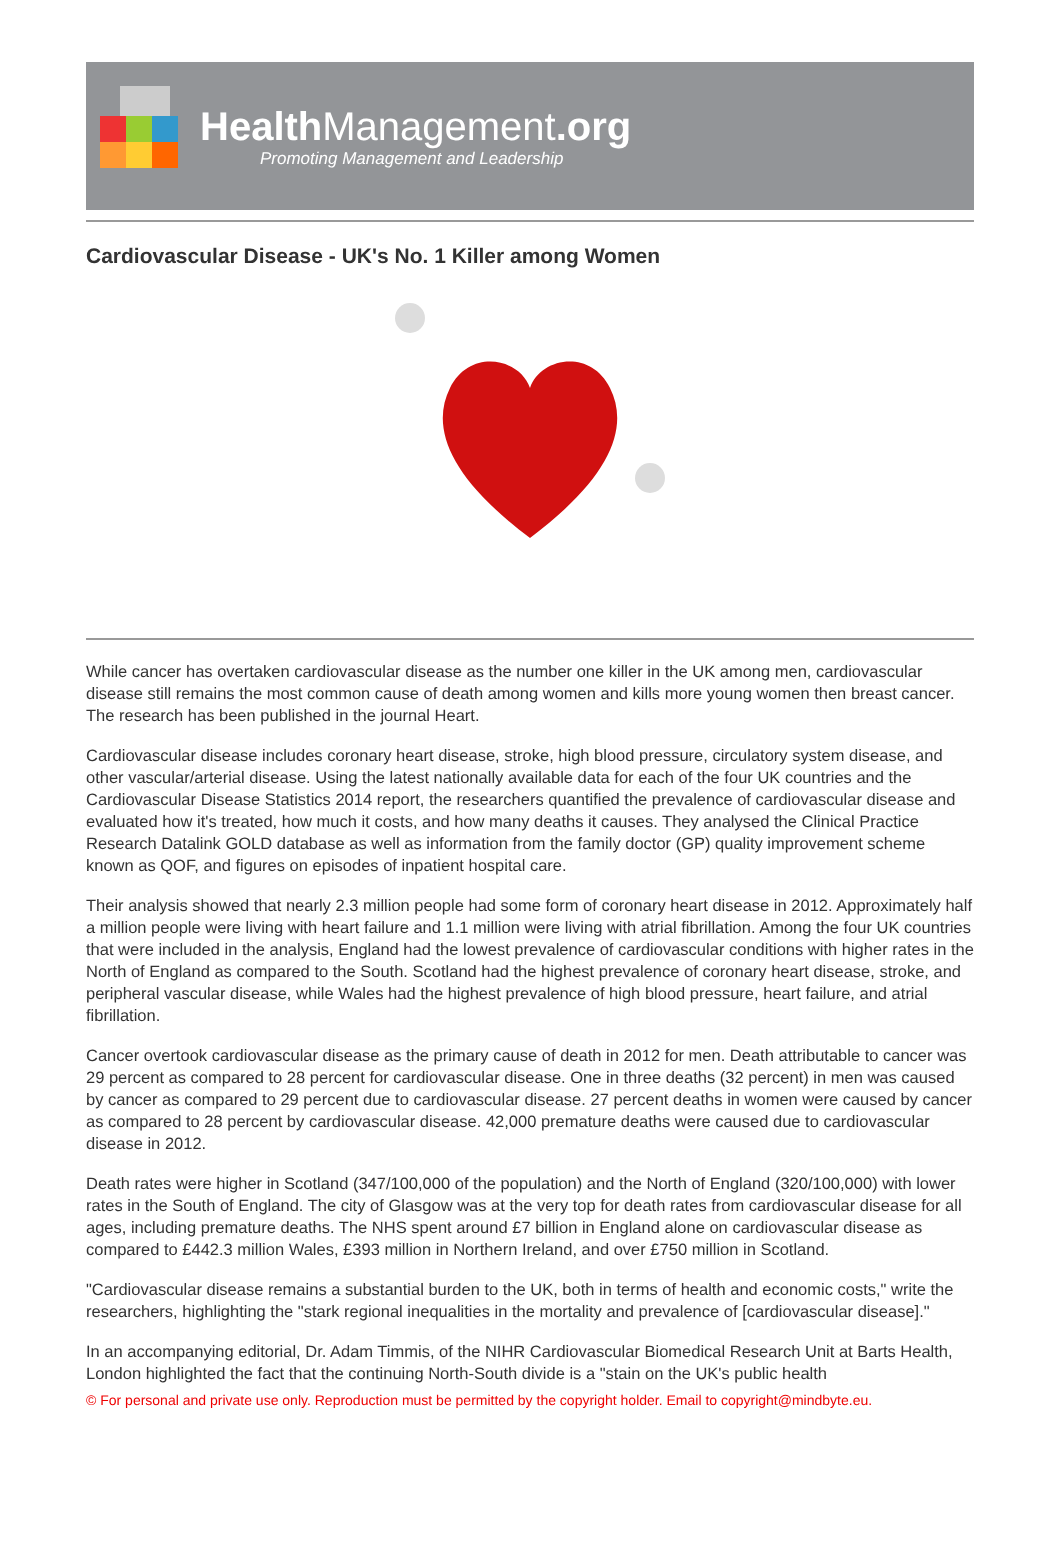HealthManagement.org
Promoting Management and Leadership
Cardiovascular Disease - UK's No. 1 Killer among Women
While cancer has overtaken cardiovascular disease as the number one killer in the UK among men, cardiovascular disease still remains the most common cause of death among women and kills more young women then breast cancer. The research has been published in the journal Heart.
Cardiovascular disease includes coronary heart disease, stroke, high blood pressure, circulatory system disease, and other vascular/arterial disease. Using the latest nationally available data for each of the four UK countries and the Cardiovascular Disease Statistics 2014 report, the researchers quantified the prevalence of cardiovascular disease and evaluated how it's treated, how much it costs, and how many deaths it causes. They analysed the Clinical Practice Research Datalink GOLD database as well as information from the family doctor (GP) quality improvement scheme known as QOF, and figures on episodes of inpatient hospital care.
Their analysis showed that nearly 2.3 million people had some form of coronary heart disease in 2012. Approximately half a million people were living with heart failure and 1.1 million were living with atrial fibrillation. Among the four UK countries that were included in the analysis, England had the lowest prevalence of cardiovascular conditions with higher rates in the North of England as compared to the South. Scotland had the highest prevalence of coronary heart disease, stroke, and peripheral vascular disease, while Wales had the highest prevalence of high blood pressure, heart failure, and atrial fibrillation.
Cancer overtook cardiovascular disease as the primary cause of death in 2012 for men. Death attributable to cancer was 29 percent as compared to 28 percent for cardiovascular disease. One in three deaths (32 percent) in men was caused by cancer as compared to 29 percent due to cardiovascular disease. 27 percent deaths in women were caused by cancer as compared to 28 percent by cardiovascular disease. 42,000 premature deaths were caused due to cardiovascular disease in 2012.
Death rates were higher in Scotland (347/100,000 of the population) and the North of England (320/100,000) with lower rates in the South of England. The city of Glasgow was at the very top for death rates from cardiovascular disease for all ages, including premature deaths. The NHS spent around £7 billion in England alone on cardiovascular disease as compared to £442.3 million Wales, £393 million in Northern Ireland, and over £750 million in Scotland.
"Cardiovascular disease remains a substantial burden to the UK, both in terms of health and economic costs," write the researchers, highlighting the "stark regional inequalities in the mortality and prevalence of [cardiovascular disease]."
In an accompanying editorial, Dr. Adam Timmis, of the NIHR Cardiovascular Biomedical Research Unit at Barts Health, London highlighted the fact that the continuing North-South divide is a "stain on the UK's public health
© For personal and private use only. Reproduction must be permitted by the copyright holder. Email to copyright@mindbyte.eu.